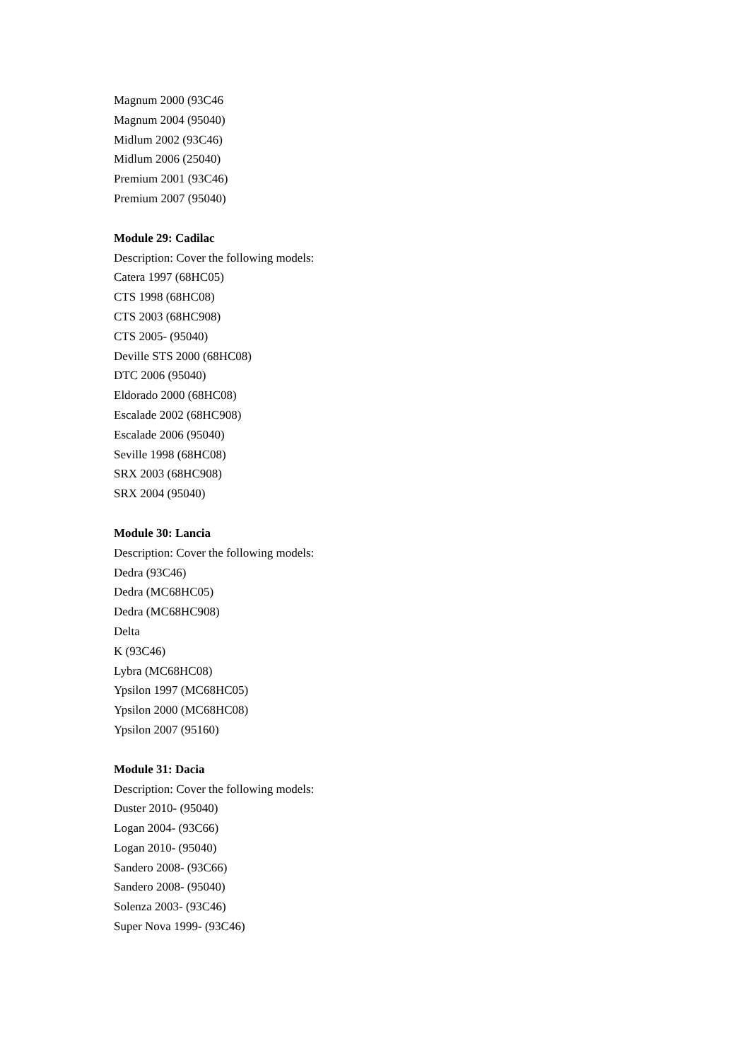Magnum 2000 (93C46
Magnum 2004 (95040)
Midlum 2002 (93C46)
Midlum 2006 (25040)
Premium 2001 (93C46)
Premium 2007 (95040)
Module 29: Cadilac
Description: Cover the following models:
Catera 1997 (68HC05)
CTS 1998 (68HC08)
CTS 2003 (68HC908)
CTS 2005- (95040)
Deville STS 2000 (68HC08)
DTC 2006 (95040)
Eldorado 2000 (68HC08)
Escalade 2002 (68HC908)
Escalade 2006 (95040)
Seville 1998 (68HC08)
SRX 2003 (68HC908)
SRX 2004 (95040)
Module 30: Lancia
Description: Cover the following models:
Dedra (93C46)
Dedra (MC68HC05)
Dedra (MC68HC908)
Delta
K (93C46)
Lybra (MC68HC08)
Ypsilon 1997 (MC68HC05)
Ypsilon 2000 (MC68HC08)
Ypsilon 2007 (95160)
Module 31: Dacia
Description: Cover the following models:
Duster 2010- (95040)
Logan 2004- (93C66)
Logan 2010- (95040)
Sandero 2008- (93C66)
Sandero 2008- (95040)
Solenza 2003- (93C46)
Super Nova 1999- (93C46)